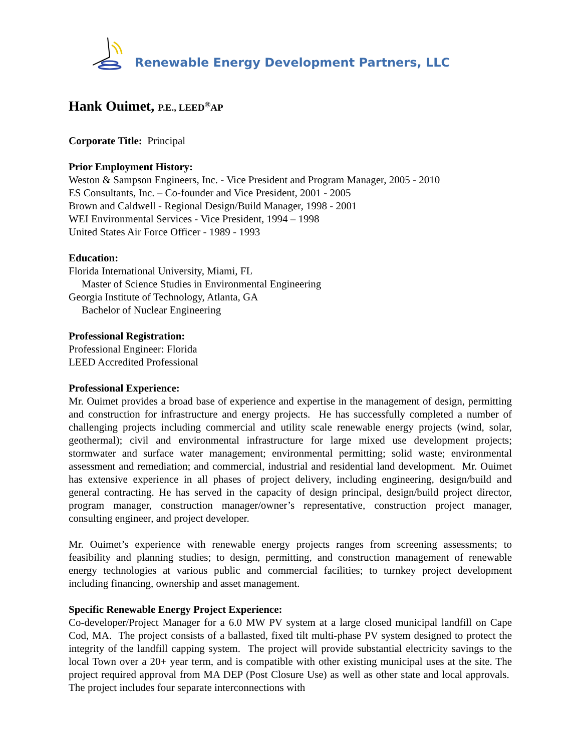Renewable Energy Development Partners, LLC
Hank Ouimet, P.E., LEED<sup>®</sup>AP
Corporate Title: Principal
Prior Employment History:
Weston & Sampson Engineers, Inc. - Vice President and Program Manager, 2005 - 2010
ES Consultants, Inc. – Co-founder and Vice President, 2001 - 2005
Brown and Caldwell - Regional Design/Build Manager, 1998 - 2001
WEI Environmental Services - Vice President, 1994 – 1998
United States Air Force Officer - 1989 - 1993
Education:
Florida International University, Miami, FL
Master of Science Studies in Environmental Engineering
Georgia Institute of Technology, Atlanta, GA
Bachelor of Nuclear Engineering
Professional Registration:
Professional Engineer: Florida
LEED Accredited Professional
Professional Experience:
Mr. Ouimet provides a broad base of experience and expertise in the management of design, permitting and construction for infrastructure and energy projects. He has successfully completed a number of challenging projects including commercial and utility scale renewable energy projects (wind, solar, geothermal); civil and environmental infrastructure for large mixed use development projects; stormwater and surface water management; environmental permitting; solid waste; environmental assessment and remediation; and commercial, industrial and residential land development. Mr. Ouimet has extensive experience in all phases of project delivery, including engineering, design/build and general contracting. He has served in the capacity of design principal, design/build project director, program manager, construction manager/owner’s representative, construction project manager, consulting engineer, and project developer.
Mr. Ouimet’s experience with renewable energy projects ranges from screening assessments; to feasibility and planning studies; to design, permitting, and construction management of renewable energy technologies at various public and commercial facilities; to turnkey project development including financing, ownership and asset management.
Specific Renewable Energy Project Experience:
Co-developer/Project Manager for a 6.0 MW PV system at a large closed municipal landfill on Cape Cod, MA. The project consists of a ballasted, fixed tilt multi-phase PV system designed to protect the integrity of the landfill capping system. The project will provide substantial electricity savings to the local Town over a 20+ year term, and is compatible with other existing municipal uses at the site. The project required approval from MA DEP (Post Closure Use) as well as other state and local approvals. The project includes four separate interconnections with